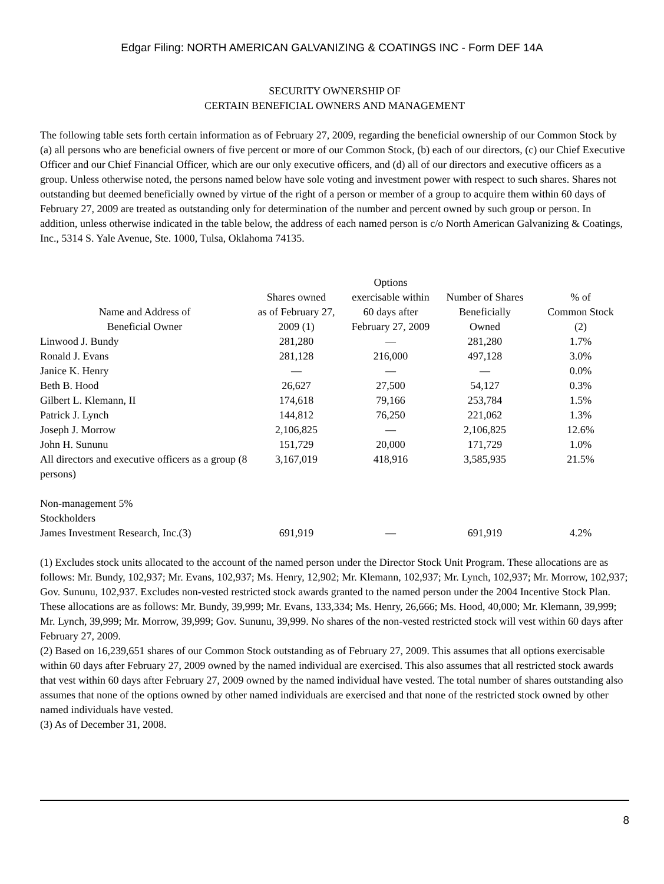Edgar Filing: NORTH AMERICAN GALVANIZING & COATINGS INC - Form DEF 14A
SECURITY OWNERSHIP OF
CERTAIN BENEFICIAL OWNERS AND MANAGEMENT
The following table sets forth certain information as of February 27, 2009, regarding the beneficial ownership of our Common Stock by (a) all persons who are beneficial owners of five percent or more of our Common Stock, (b) each of our directors, (c) our Chief Executive Officer and our Chief Financial Officer, which are our only executive officers, and (d) all of our directors and executive officers as a group. Unless otherwise noted, the persons named below have sole voting and investment power with respect to such shares. Shares not outstanding but deemed beneficially owned by virtue of the right of a person or member of a group to acquire them within 60 days of February 27, 2009 are treated as outstanding only for determination of the number and percent owned by such group or person. In addition, unless otherwise indicated in the table below, the address of each named person is c/o North American Galvanizing & Coatings, Inc., 5314 S. Yale Avenue, Ste. 1000, Tulsa, Oklahoma 74135.
| Name and Address of Beneficial Owner | Shares owned as of February 27, 2009 (1) | Options exercisable within 60 days after February 27, 2009 | Number of Shares Beneficially Owned | % of Common Stock (2) |
| --- | --- | --- | --- | --- |
| Linwood J. Bundy | 281,280 | — | 281,280 | 1.7% |
| Ronald J. Evans | 281,128 | 216,000 | 497,128 | 3.0% |
| Janice K. Henry | — | — | — | 0.0% |
| Beth B. Hood | 26,627 | 27,500 | 54,127 | 0.3% |
| Gilbert L. Klemann, II | 174,618 | 79,166 | 253,784 | 1.5% |
| Patrick J. Lynch | 144,812 | 76,250 | 221,062 | 1.3% |
| Joseph J. Morrow | 2,106,825 | — | 2,106,825 | 12.6% |
| John H. Sununu | 151,729 | 20,000 | 171,729 | 1.0% |
| All directors and executive officers as a group (8 persons) | 3,167,019 | 418,916 | 3,585,935 | 21.5% |
| Non-management 5% Stockholders | | | | |
| James Investment Research, Inc.(3) | 691,919 | — | 691,919 | 4.2% |
(1) Excludes stock units allocated to the account of the named person under the Director Stock Unit Program. These allocations are as follows: Mr. Bundy, 102,937; Mr. Evans, 102,937; Ms. Henry, 12,902; Mr. Klemann, 102,937; Mr. Lynch, 102,937; Mr. Morrow, 102,937; Gov. Sununu, 102,937. Excludes non-vested restricted stock awards granted to the named person under the 2004 Incentive Stock Plan. These allocations are as follows: Mr. Bundy, 39,999; Mr. Evans, 133,334; Ms. Henry, 26,666; Ms. Hood, 40,000; Mr. Klemann, 39,999; Mr. Lynch, 39,999; Mr. Morrow, 39,999; Gov. Sununu, 39,999. No shares of the non-vested restricted stock will vest within 60 days after February 27, 2009.
(2) Based on 16,239,651 shares of our Common Stock outstanding as of February 27, 2009. This assumes that all options exercisable within 60 days after February 27, 2009 owned by the named individual are exercised. This also assumes that all restricted stock awards that vest within 60 days after February 27, 2009 owned by the named individual have vested. The total number of shares outstanding also assumes that none of the options owned by other named individuals are exercised and that none of the restricted stock owned by other named individuals have vested.
(3) As of December 31, 2008.
8